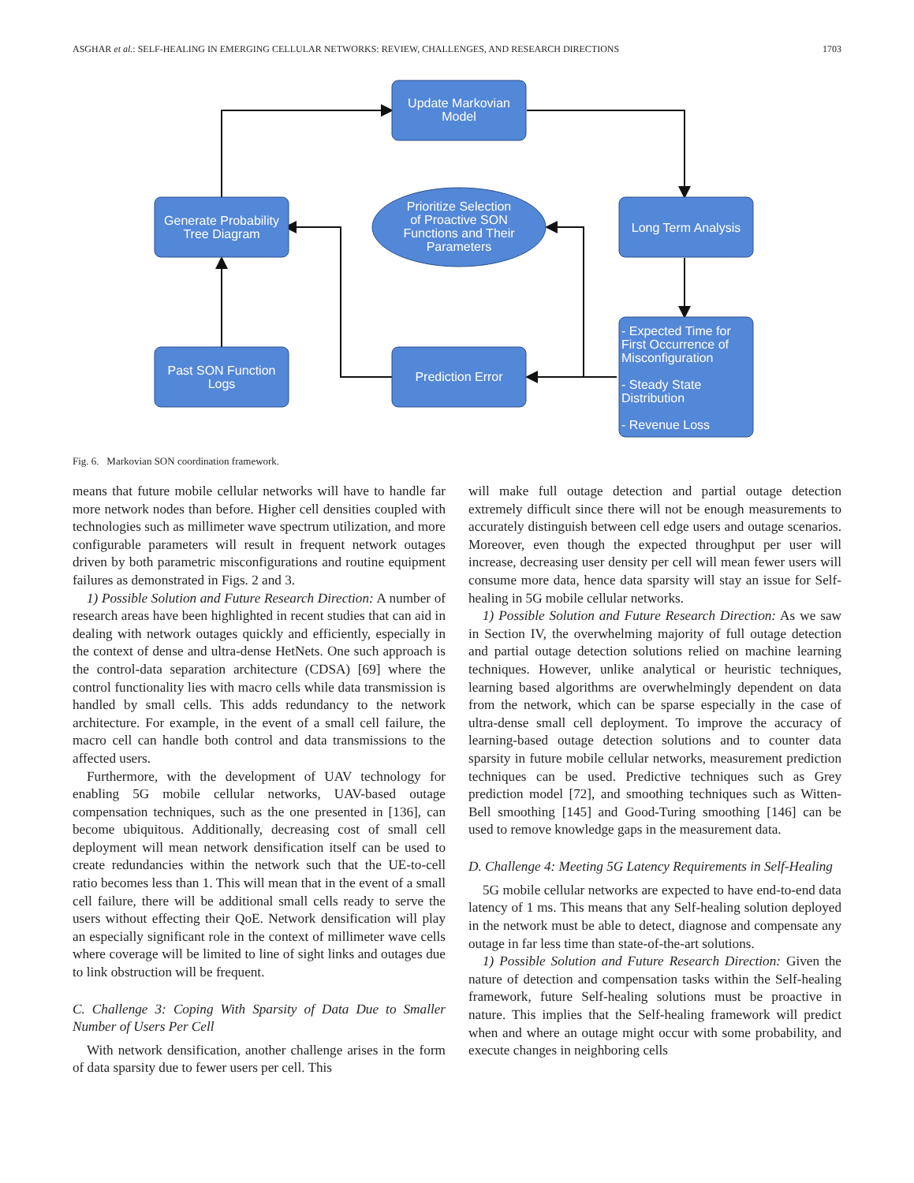ASGHAR et al.: SELF-HEALING IN EMERGING CELLULAR NETWORKS: REVIEW, CHALLENGES, AND RESEARCH DIRECTIONS 1703
Update Markovian
Model
Generate Probability
Tree Diagram
Long Term Analysis
Past SON Function
Logs
Prediction Error
Prioritize Selection
of Proactive SON
Functions and Their
Parameters
- Expected Time for
First Occurrence of
Misconfiguration
- Steady State
Distribution
- Revenue Loss
Fig. 6. Markovian SON coordination framework.
means that future mobile cellular networks will have to handle far more network nodes than before. Higher cell densities coupled with technologies such as millimeter wave spectrum utilization, and more configurable parameters will result in frequent network outages driven by both parametric misconfigurations and routine equipment failures as demonstrated in Figs. 2 and 3.
1) Possible Solution and Future Research Direction: A number of research areas have been highlighted in recent studies that can aid in dealing with network outages quickly and efficiently, especially in the context of dense and ultra-dense HetNets. One such approach is the control-data separation architecture (CDSA) [69] where the control functionality lies with macro cells while data transmission is handled by small cells. This adds redundancy to the network architecture. For example, in the event of a small cell failure, the macro cell can handle both control and data transmissions to the affected users.
Furthermore, with the development of UAV technology for enabling 5G mobile cellular networks, UAV-based outage compensation techniques, such as the one presented in [136], can become ubiquitous. Additionally, decreasing cost of small cell deployment will mean network densification itself can be used to create redundancies within the network such that the UE-to-cell ratio becomes less than 1. This will mean that in the event of a small cell failure, there will be additional small cells ready to serve the users without effecting their QoE. Network densification will play an especially significant role in the context of millimeter wave cells where coverage will be limited to line of sight links and outages due to link obstruction will be frequent.
C. Challenge 3: Coping With Sparsity of Data Due to Smaller Number of Users Per Cell
With network densification, another challenge arises in the form of data sparsity due to fewer users per cell. This
will make full outage detection and partial outage detection extremely difficult since there will not be enough measurements to accurately distinguish between cell edge users and outage scenarios. Moreover, even though the expected throughput per user will increase, decreasing user density per cell will mean fewer users will consume more data, hence data sparsity will stay an issue for Self-healing in 5G mobile cellular networks.
1) Possible Solution and Future Research Direction: As we saw in Section IV, the overwhelming majority of full outage detection and partial outage detection solutions relied on machine learning techniques. However, unlike analytical or heuristic techniques, learning based algorithms are overwhelmingly dependent on data from the network, which can be sparse especially in the case of ultra-dense small cell deployment. To improve the accuracy of learning-based outage detection solutions and to counter data sparsity in future mobile cellular networks, measurement prediction techniques can be used. Predictive techniques such as Grey prediction model [72], and smoothing techniques such as Witten-Bell smoothing [145] and Good-Turing smoothing [146] can be used to remove knowledge gaps in the measurement data.
D. Challenge 4: Meeting 5G Latency Requirements in Self-Healing
5G mobile cellular networks are expected to have end-to-end data latency of 1 ms. This means that any Self-healing solution deployed in the network must be able to detect, diagnose and compensate any outage in far less time than state-of-the-art solutions.
1) Possible Solution and Future Research Direction: Given the nature of detection and compensation tasks within the Self-healing framework, future Self-healing solutions must be proactive in nature. This implies that the Self-healing framework will predict when and where an outage might occur with some probability, and execute changes in neighboring cells